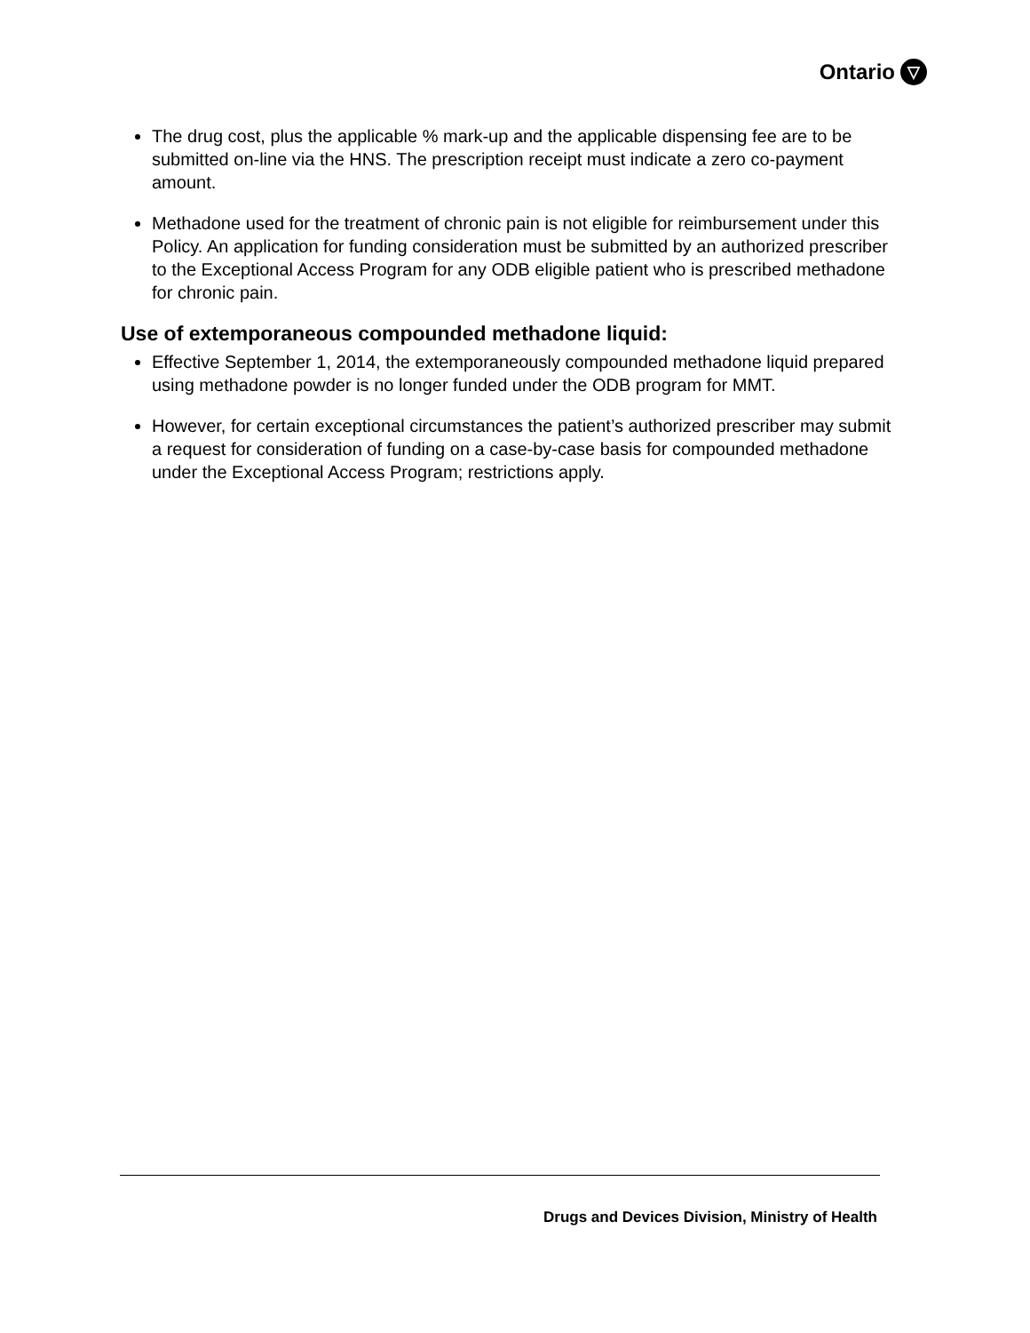Ontario ▽
The drug cost, plus the applicable % mark-up and the applicable dispensing fee are to be submitted on-line via the HNS. The prescription receipt must indicate a zero co-payment amount.
Methadone used for the treatment of chronic pain is not eligible for reimbursement under this Policy. An application for funding consideration must be submitted by an authorized prescriber to the Exceptional Access Program for any ODB eligible patient who is prescribed methadone for chronic pain.
Use of extemporaneous compounded methadone liquid:
Effective September 1, 2014, the extemporaneously compounded methadone liquid prepared using methadone powder is no longer funded under the ODB program for MMT.
However, for certain exceptional circumstances the patient’s authorized prescriber may submit a request for consideration of funding on a case-by-case basis for compounded methadone under the Exceptional Access Program; restrictions apply.
Drugs and Devices Division, Ministry of Health